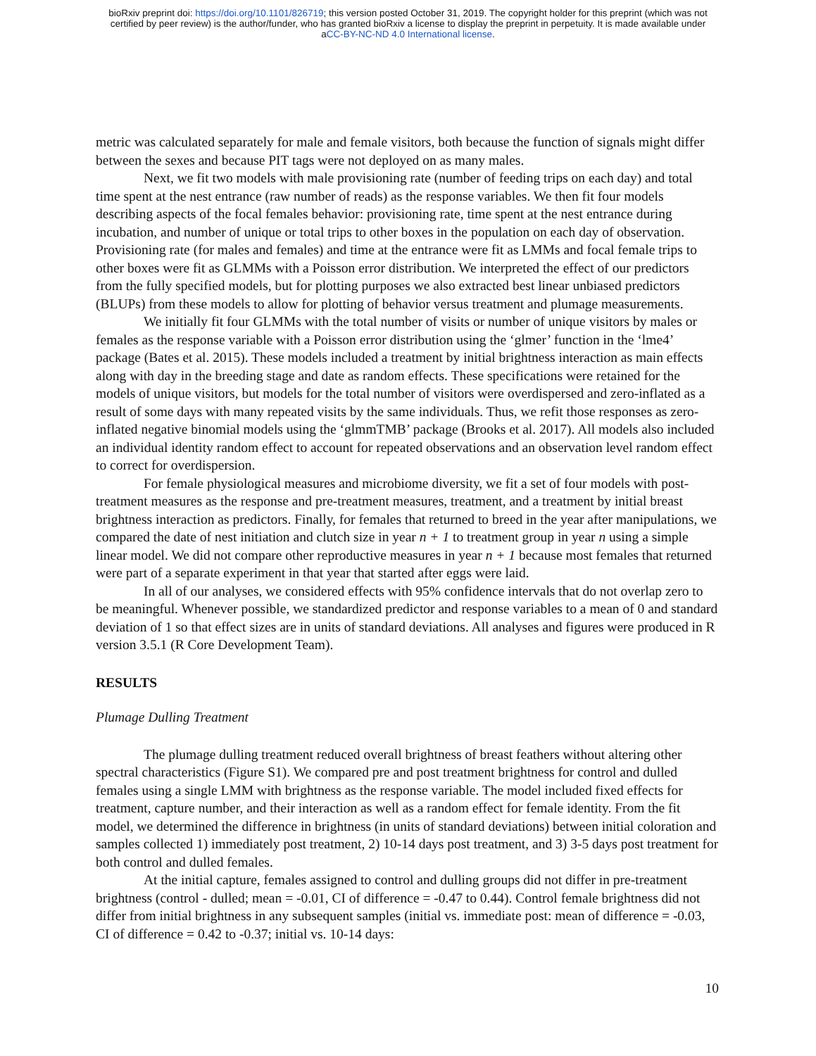bioRxiv preprint doi: https://doi.org/10.1101/826719; this version posted October 31, 2019. The copyright holder for this preprint (which was not
certified by peer review) is the author/funder, who has granted bioRxiv a license to display the preprint in perpetuity. It is made available under
aCC-BY-NC-ND 4.0 International license.
metric was calculated separately for male and female visitors, both because the function of signals might differ between the sexes and because PIT tags were not deployed on as many males.
Next, we fit two models with male provisioning rate (number of feeding trips on each day) and total time spent at the nest entrance (raw number of reads) as the response variables. We then fit four models describing aspects of the focal females behavior: provisioning rate, time spent at the nest entrance during incubation, and number of unique or total trips to other boxes in the population on each day of observation. Provisioning rate (for males and females) and time at the entrance were fit as LMMs and focal female trips to other boxes were fit as GLMMs with a Poisson error distribution. We interpreted the effect of our predictors from the fully specified models, but for plotting purposes we also extracted best linear unbiased predictors (BLUPs) from these models to allow for plotting of behavior versus treatment and plumage measurements.
We initially fit four GLMMs with the total number of visits or number of unique visitors by males or females as the response variable with a Poisson error distribution using the ‘glmer’ function in the ‘lme4’ package (Bates et al. 2015). These models included a treatment by initial brightness interaction as main effects along with day in the breeding stage and date as random effects. These specifications were retained for the models of unique visitors, but models for the total number of visitors were overdispersed and zero-inflated as a result of some days with many repeated visits by the same individuals. Thus, we refit those responses as zero-inflated negative binomial models using the ‘glmmTMB’ package (Brooks et al. 2017). All models also included an individual identity random effect to account for repeated observations and an observation level random effect to correct for overdispersion.
For female physiological measures and microbiome diversity, we fit a set of four models with post-treatment measures as the response and pre-treatment measures, treatment, and a treatment by initial breast brightness interaction as predictors. Finally, for females that returned to breed in the year after manipulations, we compared the date of nest initiation and clutch size in year n + 1 to treatment group in year n using a simple linear model. We did not compare other reproductive measures in year n + 1 because most females that returned were part of a separate experiment in that year that started after eggs were laid.
In all of our analyses, we considered effects with 95% confidence intervals that do not overlap zero to be meaningful. Whenever possible, we standardized predictor and response variables to a mean of 0 and standard deviation of 1 so that effect sizes are in units of standard deviations. All analyses and figures were produced in R version 3.5.1 (R Core Development Team).
RESULTS
Plumage Dulling Treatment
The plumage dulling treatment reduced overall brightness of breast feathers without altering other spectral characteristics (Figure S1). We compared pre and post treatment brightness for control and dulled females using a single LMM with brightness as the response variable. The model included fixed effects for treatment, capture number, and their interaction as well as a random effect for female identity. From the fit model, we determined the difference in brightness (in units of standard deviations) between initial coloration and samples collected 1) immediately post treatment, 2) 10-14 days post treatment, and 3) 3-5 days post treatment for both control and dulled females.
At the initial capture, females assigned to control and dulling groups did not differ in pre-treatment brightness (control - dulled; mean = -0.01, CI of difference = -0.47 to 0.44). Control female brightness did not differ from initial brightness in any subsequent samples (initial vs. immediate post: mean of difference = -0.03, CI of difference = 0.42 to -0.37; initial vs. 10-14 days:
10